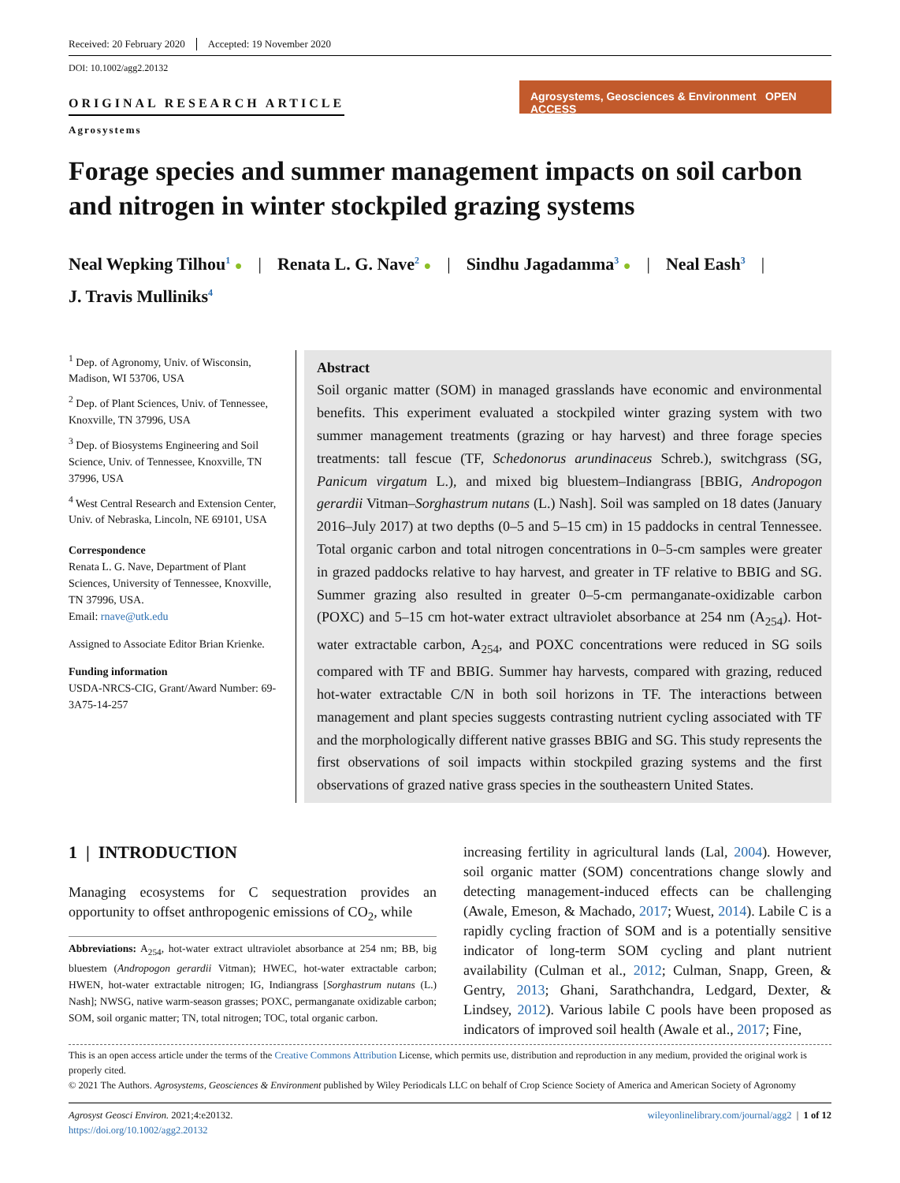Received: 20 February 2020 Accepted: 19 November 2020
DOI: 10.1002/agg2.20132
ORIGINAL RESEARCH ARTICLE
Agrosystems
Agrosystems, Geosciences & Environment OPEN ACCESS
Forage species and summer management impacts on soil carbon and nitrogen in winter stockpiled grazing systems
Neal Wepking Tilhou<sup>1</sup> ● | Renata L. G. Nave<sup>2</sup> ● | Sindhu Jagadamma<sup>3</sup> ● | Neal Eash<sup>3</sup> |
J. Travis Mulliniks<sup>4</sup>
<sup>1</sup> Dep. of Agronomy, Univ. of Wisconsin, Madison, WI 53706, USA
<sup>2</sup> Dep. of Plant Sciences, Univ. of Tennessee, Knoxville, TN 37996, USA
<sup>3</sup> Dep. of Biosystems Engineering and Soil Science, Univ. of Tennessee, Knoxville, TN 37996, USA
<sup>4</sup> West Central Research and Extension Center, Univ. of Nebraska, Lincoln, NE 69101, USA
Correspondence
Renata L. G. Nave, Department of Plant Sciences, University of Tennessee, Knoxville, TN 37996, USA.
Email: rnave@utk.edu
Assigned to Associate Editor Brian Krienke.
Funding information
USDA-NRCS-CIG, Grant/Award Number: 69-3A75-14-257
Abstract
Soil organic matter (SOM) in managed grasslands have economic and environmental benefits. This experiment evaluated a stockpiled winter grazing system with two summer management treatments (grazing or hay harvest) and three forage species treatments: tall fescue (TF, Schedonorus arundinaceus Schreb.), switchgrass (SG, Panicum virgatum L.), and mixed big bluestem–Indiangrass [BBIG, Andropogon gerardii Vitman–Sorghastrum nutans (L.) Nash]. Soil was sampled on 18 dates (January 2016–July 2017) at two depths (0–5 and 5–15 cm) in 15 paddocks in central Tennessee. Total organic carbon and total nitrogen concentrations in 0–5-cm samples were greater in grazed paddocks relative to hay harvest, and greater in TF relative to BBIG and SG. Summer grazing also resulted in greater 0–5-cm permanganate-oxidizable carbon (POXC) and 5–15 cm hot-water extract ultraviolet absorbance at 254 nm (A<sub>254</sub>). Hot-water extractable carbon, A<sub>254</sub>, and POXC concentrations were reduced in SG soils compared with TF and BBIG. Summer hay harvests, compared with grazing, reduced hot-water extractable C/N in both soil horizons in TF. The interactions between management and plant species suggests contrasting nutrient cycling associated with TF and the morphologically different native grasses BBIG and SG. This study represents the first observations of soil impacts within stockpiled grazing systems and the first observations of grazed native grass species in the southeastern United States.
1 | INTRODUCTION
Managing ecosystems for C sequestration provides an opportunity to offset anthropogenic emissions of CO<sub>2</sub>, while
Abbreviations: A<sub>254</sub>, hot-water extract ultraviolet absorbance at 254 nm; BB, big bluestem (Andropogon gerardii Vitman); HWEC, hot-water extractable carbon; HWEN, hot-water extractable nitrogen; IG, Indiangrass [Sorghastrum nutans (L.) Nash]; NWSG, native warm-season grasses; POXC, permanganate oxidizable carbon; SOM, soil organic matter; TN, total nitrogen; TOC, total organic carbon.
increasing fertility in agricultural lands (Lal, 2004). However, soil organic matter (SOM) concentrations change slowly and detecting management-induced effects can be challenging (Awale, Emeson, & Machado, 2017; Wuest, 2014). Labile C is a rapidly cycling fraction of SOM and is a potentially sensitive indicator of long-term SOM cycling and plant nutrient availability (Culman et al., 2012; Culman, Snapp, Green, & Gentry, 2013; Ghani, Sarathchandra, Ledgard, Dexter, & Lindsey, 2012). Various labile C pools have been proposed as indicators of improved soil health (Awale et al., 2017; Fine,
This is an open access article under the terms of the Creative Commons Attribution License, which permits use, distribution and reproduction in any medium, provided the original work is properly cited.
© 2021 The Authors. Agrosystems, Geosciences & Environment published by Wiley Periodicals LLC on behalf of Crop Science Society of America and American Society of Agronomy
Agrosyst Geosci Environ. 2021;4:e20132.
https://doi.org/10.1002/agg2.20132
wileyonlinelibrary.com/journal/agg2 | 1 of 12